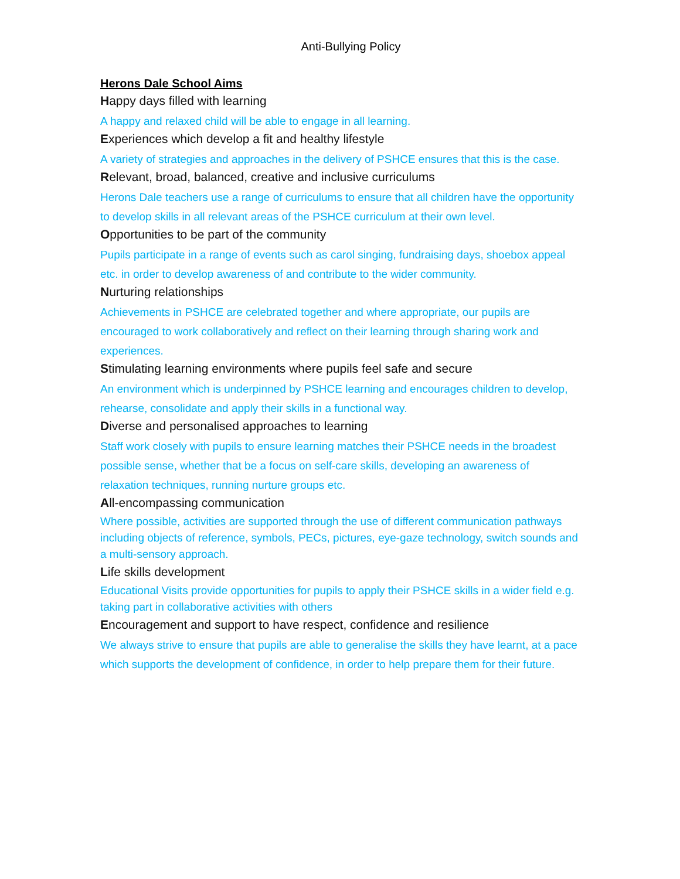Anti-Bullying Policy
Herons Dale School Aims
Happy days filled with learning
A happy and relaxed child will be able to engage in all learning.
Experiences which develop a fit and healthy lifestyle
A variety of strategies and approaches in the delivery of PSHCE ensures that this is the case.
Relevant, broad, balanced, creative and inclusive curriculums
Herons Dale teachers use a range of curriculums to ensure that all children have the opportunity to develop skills in all relevant areas of the PSHCE curriculum at their own level.
Opportunities to be part of the community
Pupils participate in a range of events such as carol singing, fundraising days, shoebox appeal etc. in order to develop awareness of and contribute to the wider community.
Nurturing relationships
Achievements in PSHCE are celebrated together and where appropriate, our pupils are encouraged to work collaboratively and reflect on their learning through sharing work and experiences.
Stimulating learning environments where pupils feel safe and secure
An environment which is underpinned by PSHCE learning and encourages children to develop, rehearse, consolidate and apply their skills in a functional way.
Diverse and personalised approaches to learning
Staff work closely with pupils to ensure learning matches their PSHCE needs in the broadest possible sense, whether that be a focus on self-care skills, developing an awareness of relaxation techniques, running nurture groups etc.
All-encompassing communication
Where possible, activities are supported through the use of different communication pathways including objects of reference, symbols, PECs, pictures, eye-gaze technology, switch sounds and a multi-sensory approach.
Life skills development
Educational Visits provide opportunities for pupils to apply their PSHCE skills in a wider field e.g. taking part in collaborative activities with others
Encouragement and support to have respect, confidence and resilience
We always strive to ensure that pupils are able to generalise the skills they have learnt, at a pace which supports the development of confidence, in order to help prepare them for their future.